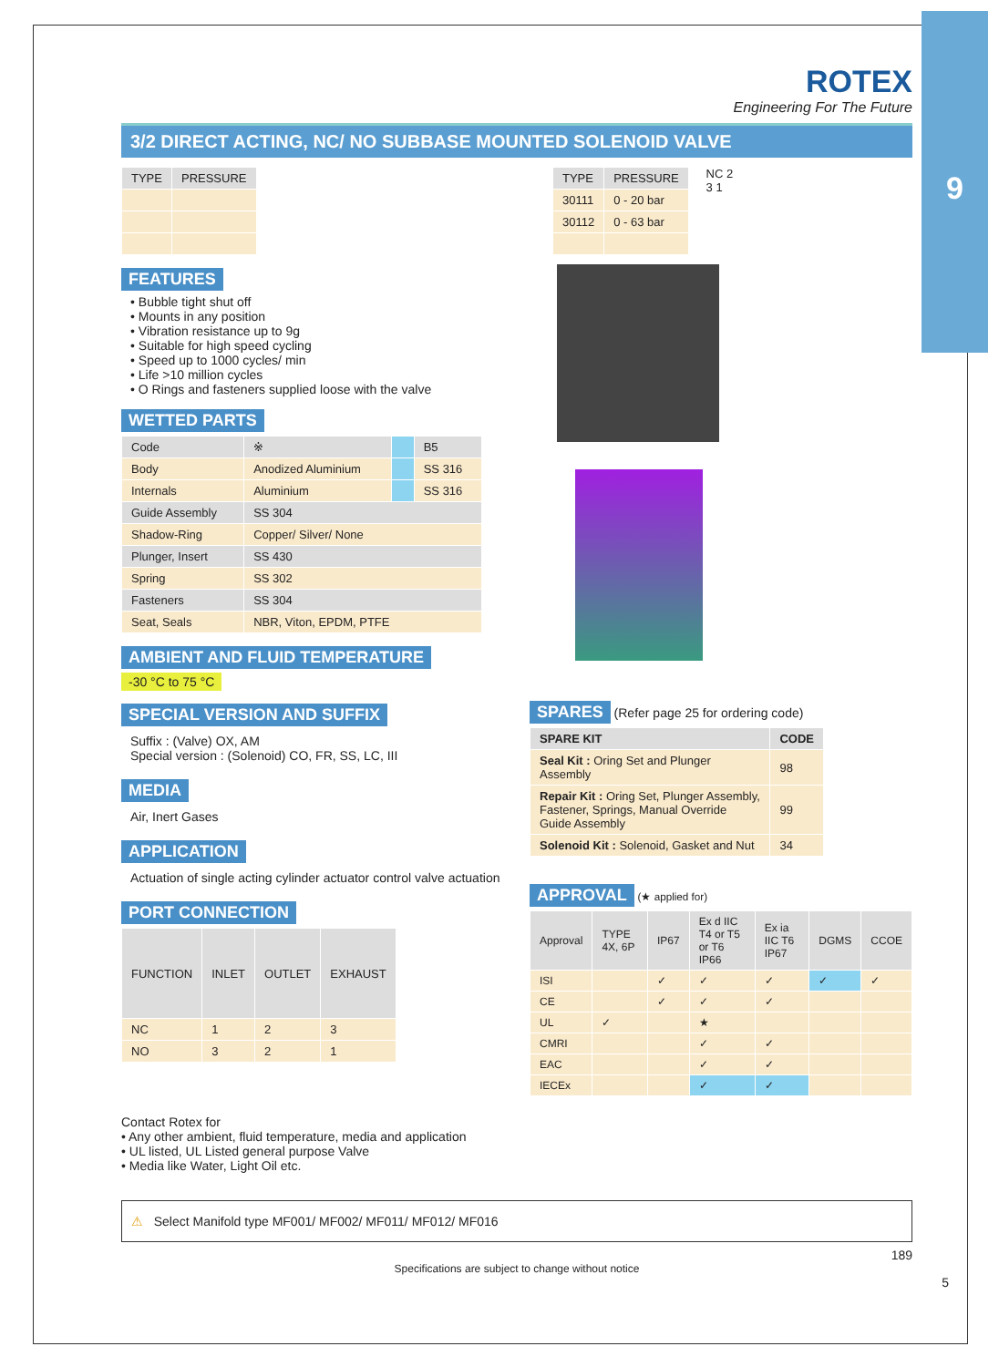9
ROTEX
Engineering For The Future
3/2 DIRECT ACTING, NC/ NO SUBBASE MOUNTED SOLENOID VALVE
| TYPE | PRESSURE |
| --- | --- |
FEATURES
• Bubble tight shut off
• Mounts in any position
• Vibration resistance up to 9g
• Suitable for high speed cycling
• Speed up to 1000 cycles/ min
• Life >10 million cycles
• O Rings and fasteners supplied loose with the valve
WETTED PARTS
| Code | ※ | | B5 |
| --- | --- | --- | --- |
| Body | Anodized Aluminium | | SS 316 |
| Internals | Aluminium | | SS 316 |
| Guide Assembly | SS 304 | | |
| Shadow-Ring | Copper/ Silver/ None | | |
| Plunger, Insert | SS 430 | | |
| Spring | SS 302 | | |
| Fasteners | SS 304 | | |
| Seat, Seals | NBR, Viton, EPDM, PTFE | | |
AMBIENT AND FLUID TEMPERATURE
-30 °C to 75 °C
SPECIAL VERSION AND SUFFIX
Suffix : (Valve) OX, AM
Special version : (Solenoid) CO, FR, SS, LC, III
MEDIA
Air, Inert Gases
APPLICATION
Actuation of single acting cylinder actuator control valve actuation
PORT CONNECTION
| FUNCTION | INLET | OUTLET | EXHAUST |
| --- | --- | --- | --- |
| NC | 1 | 2 | 3 |
| NO | 3 | 2 | 1 |
| TYPE | PRESSURE |
| --- | --- |
| 30111 | 0 - 20 bar |
| 30112 | 0 - 63 bar |
NC 2
3 1
SPARES
(Refer page 25 for ordering code)
| SPARE KIT | CODE |
| --- | --- |
| Seal Kit : Oring Set and Plunger Assembly | 98 |
| Repair Kit : Oring Set, Plunger Assembly, Fastener, Springs, Manual Override Guide Assembly | 99 |
| Solenoid Kit : Solenoid, Gasket and Nut | 34 |
APPROVAL
(★ applied for)
| Approval | TYPE 4X, 6P | IP67 | Ex d IIC T4 or T5 or T6 IP66 | Ex ia IIC T6 IP67 | DGMS | CCOE |
| --- | --- | --- | --- | --- | --- | --- |
| ISI | | ✓ | ✓ | ✓ | ✓ | ✓ |
| CE | | ✓ | ✓ | ✓ | | |
| UL | ✓ | | ★ | | | |
| CMRI | | | ✓ | ✓ | | |
| EAC | | | ✓ | ✓ | | |
| IECEx | | | ✓ | ✓ | | |
Contact Rotex for
• Any other ambient, fluid temperature, media and application
• UL listed, UL Listed general purpose Valve
• Media like Water, Light Oil etc.
⚠ Select Manifold type MF001/ MF002/ MF011/ MF012/ MF016
189
Specifications are subject to change without notice
5